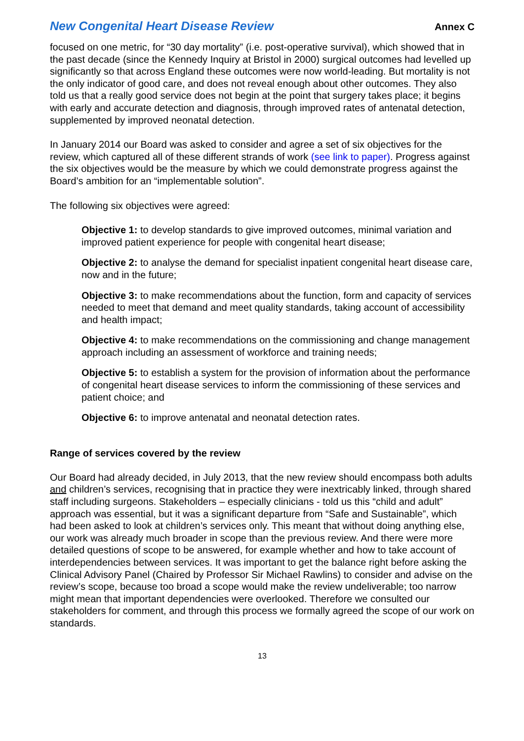New Congenital Heart Disease Review Annex C
focused on one metric, for “30 day mortality” (i.e. post-operative survival), which showed that in the past decade (since the Kennedy Inquiry at Bristol in 2000) surgical outcomes had levelled up significantly so that across England these outcomes were now world-leading. But mortality is not the only indicator of good care, and does not reveal enough about other outcomes. They also told us that a really good service does not begin at the point that surgery takes place; it begins with early and accurate detection and diagnosis, through improved rates of antenatal detection, supplemented by improved neonatal detection.
In January 2014 our Board was asked to consider and agree a set of six objectives for the review, which captured all of these different strands of work (see link to paper). Progress against the six objectives would be the measure by which we could demonstrate progress against the Board’s ambition for an “implementable solution”.
The following six objectives were agreed:
Objective 1: to develop standards to give improved outcomes, minimal variation and improved patient experience for people with congenital heart disease;
Objective 2: to analyse the demand for specialist inpatient congenital heart disease care, now and in the future;
Objective 3: to make recommendations about the function, form and capacity of services needed to meet that demand and meet quality standards, taking account of accessibility and health impact;
Objective 4: to make recommendations on the commissioning and change management approach including an assessment of workforce and training needs;
Objective 5: to establish a system for the provision of information about the performance of congenital heart disease services to inform the commissioning of these services and patient choice; and
Objective 6: to improve antenatal and neonatal detection rates.
Range of services covered by the review
Our Board had already decided, in July 2013, that the new review should encompass both adults and children’s services, recognising that in practice they were inextricably linked, through shared staff including surgeons. Stakeholders – especially clinicians - told us this “child and adult” approach was essential, but it was a significant departure from “Safe and Sustainable”, which had been asked to look at children’s services only. This meant that without doing anything else, our work was already much broader in scope than the previous review. And there were more detailed questions of scope to be answered, for example whether and how to take account of interdependencies between services. It was important to get the balance right before asking the Clinical Advisory Panel (Chaired by Professor Sir Michael Rawlins) to consider and advise on the review’s scope, because too broad a scope would make the review undeliverable; too narrow might mean that important dependencies were overlooked. Therefore we consulted our stakeholders for comment, and through this process we formally agreed the scope of our work on standards.
13